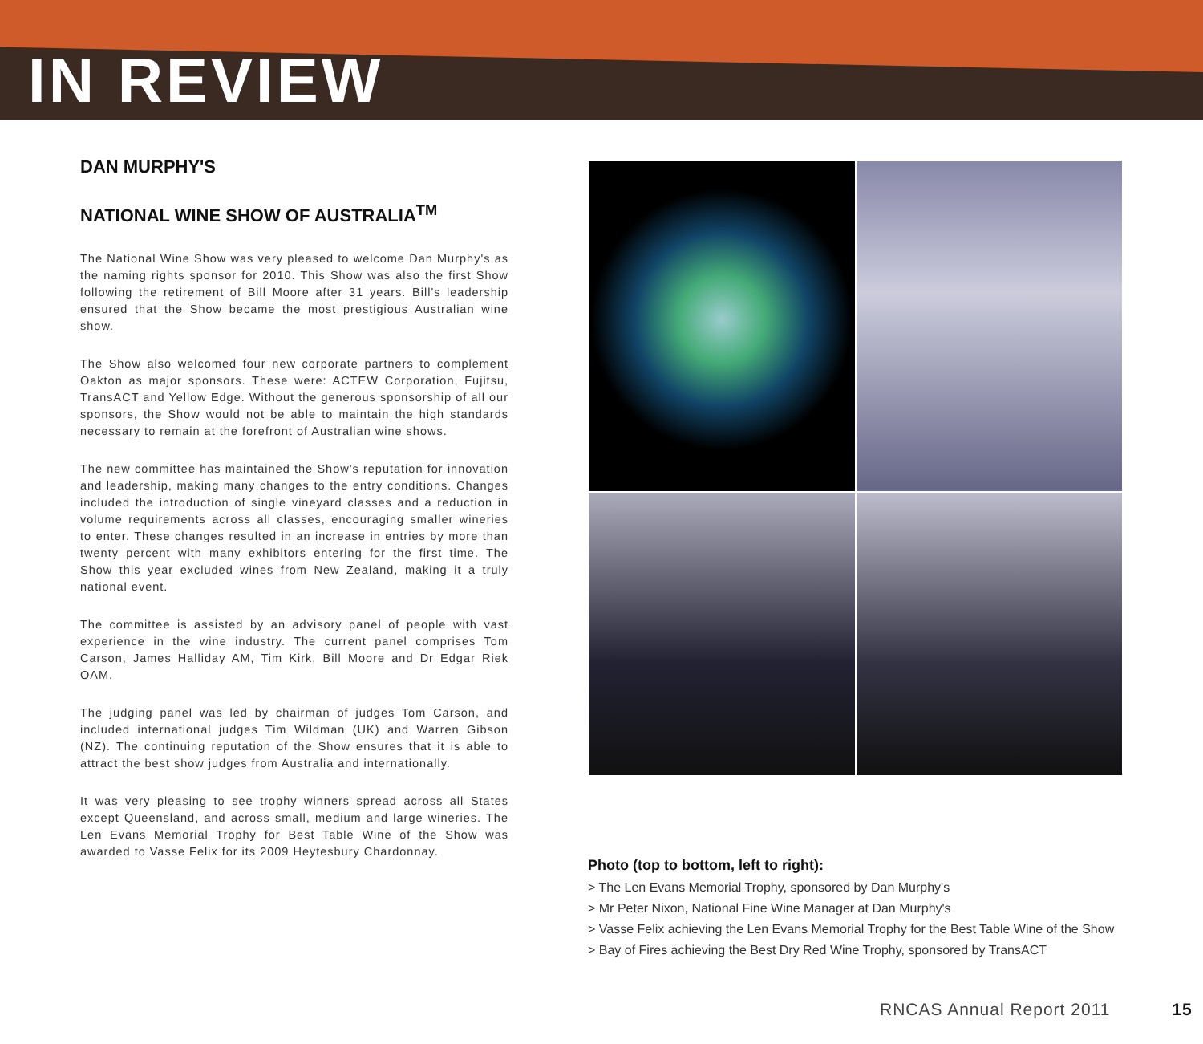IN REVIEW
DAN MURPHY'S
NATIONAL WINE SHOW OF AUSTRALIA<sup>TM</sup>
The National Wine Show was very pleased to welcome Dan Murphy's as the naming rights sponsor for 2010. This Show was also the first Show following the retirement of Bill Moore after 31 years. Bill's leadership ensured that the Show became the most prestigious Australian wine show.
The Show also welcomed four new corporate partners to complement Oakton as major sponsors. These were: ACTEW Corporation, Fujitsu, TransACT and Yellow Edge. Without the generous sponsorship of all our sponsors, the Show would not be able to maintain the high standards necessary to remain at the forefront of Australian wine shows.
The new committee has maintained the Show's reputation for innovation and leadership, making many changes to the entry conditions. Changes included the introduction of single vineyard classes and a reduction in volume requirements across all classes, encouraging smaller wineries to enter. These changes resulted in an increase in entries by more than twenty percent with many exhibitors entering for the first time. The Show this year excluded wines from New Zealand, making it a truly national event.
The committee is assisted by an advisory panel of people with vast experience in the wine industry. The current panel comprises Tom Carson, James Halliday AM, Tim Kirk, Bill Moore and Dr Edgar Riek OAM.
The judging panel was led by chairman of judges Tom Carson, and included international judges Tim Wildman (UK) and Warren Gibson (NZ). The continuing reputation of the Show ensures that it is able to attract the best show judges from Australia and internationally.
It was very pleasing to see trophy winners spread across all States except Queensland, and across small, medium and large wineries. The Len Evans Memorial Trophy for Best Table Wine of the Show was awarded to Vasse Felix for its 2009 Heytesbury Chardonnay.
Photo (top to bottom, left to right):
> The Len Evans Memorial Trophy, sponsored by Dan Murphy's
> Mr Peter Nixon, National Fine Wine Manager at Dan Murphy's
> Vasse Felix achieving the Len Evans Memorial Trophy for the Best Table Wine of the Show
> Bay of Fires achieving the Best Dry Red Wine Trophy, sponsored by TransACT
RNCAS Annual Report 2011 15